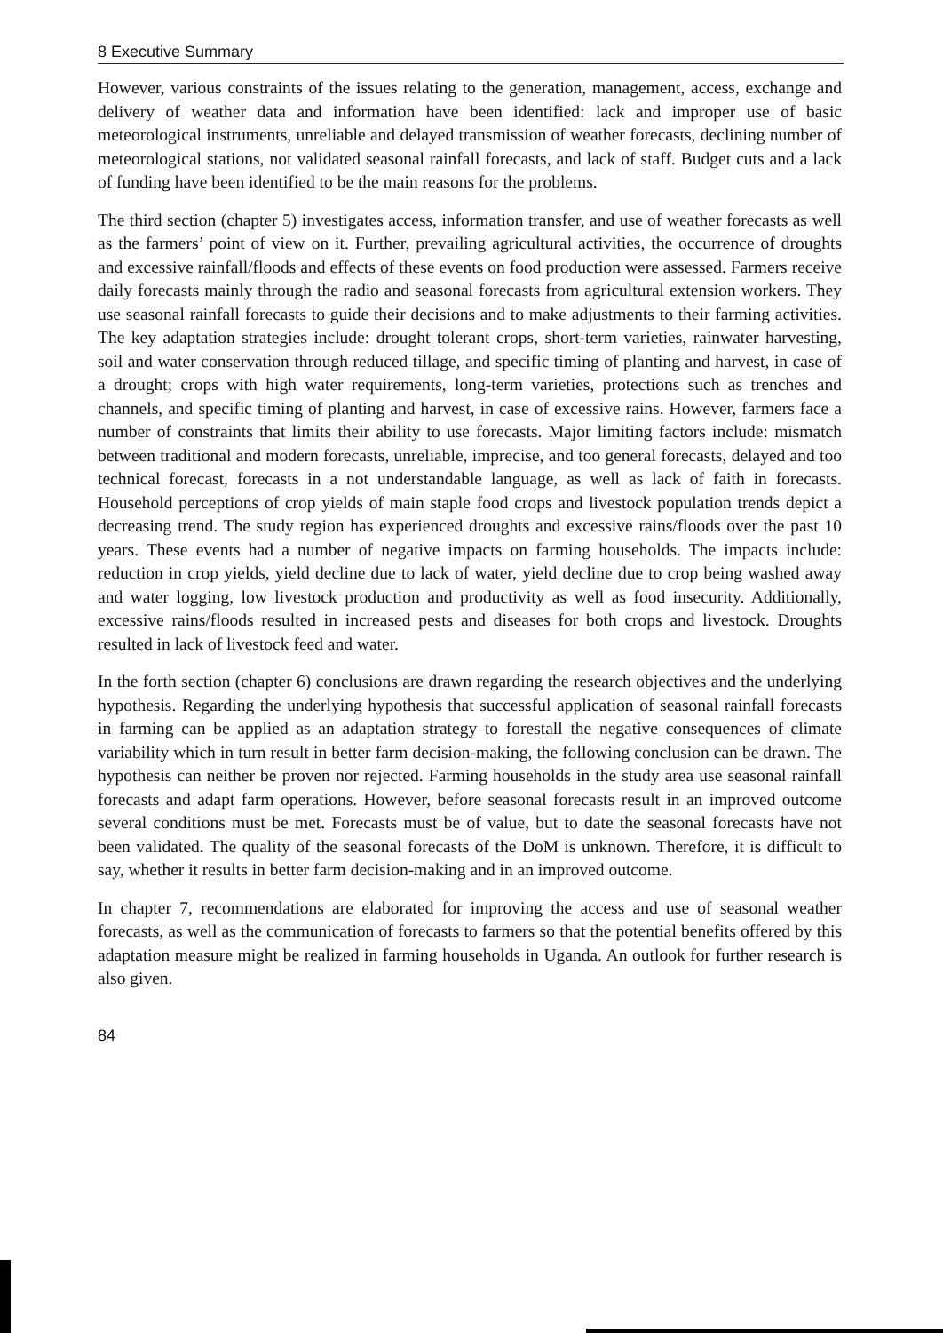8 Executive Summary
However, various constraints of the issues relating to the generation, management, access, exchange and delivery of weather data and information have been identified: lack and improper use of basic meteorological instruments, unreliable and delayed transmission of weather forecasts, declining number of meteorological stations, not validated seasonal rainfall forecasts, and lack of staff. Budget cuts and a lack of funding have been identified to be the main reasons for the problems.
The third section (chapter 5) investigates access, information transfer, and use of weather forecasts as well as the farmers’ point of view on it. Further, prevailing agricultural activities, the occurrence of droughts and excessive rainfall/floods and effects of these events on food production were assessed. Farmers receive daily forecasts mainly through the radio and seasonal forecasts from agricultural extension workers. They use seasonal rainfall forecasts to guide their decisions and to make adjustments to their farming activities. The key adaptation strategies include: drought tolerant crops, short-term varieties, rainwater harvesting, soil and water conservation through reduced tillage, and specific timing of planting and harvest, in case of a drought; crops with high water requirements, long-term varieties, protections such as trenches and channels, and specific timing of planting and harvest, in case of excessive rains. However, farmers face a number of constraints that limits their ability to use forecasts. Major limiting factors include: mismatch between traditional and modern forecasts, unreliable, imprecise, and too general forecasts, delayed and too technical forecast, forecasts in a not understandable language, as well as lack of faith in forecasts. Household perceptions of crop yields of main staple food crops and livestock population trends depict a decreasing trend. The study region has experienced droughts and excessive rains/floods over the past 10 years. These events had a number of negative impacts on farming households. The impacts include: reduction in crop yields, yield decline due to lack of water, yield decline due to crop being washed away and water logging, low livestock production and productivity as well as food insecurity. Additionally, excessive rains/floods resulted in increased pests and diseases for both crops and livestock. Droughts resulted in lack of livestock feed and water.
In the forth section (chapter 6) conclusions are drawn regarding the research objectives and the underlying hypothesis. Regarding the underlying hypothesis that successful application of seasonal rainfall forecasts in farming can be applied as an adaptation strategy to forestall the negative consequences of climate variability which in turn result in better farm decision-making, the following conclusion can be drawn. The hypothesis can neither be proven nor rejected. Farming households in the study area use seasonal rainfall forecasts and adapt farm operations. However, before seasonal forecasts result in an improved outcome several conditions must be met. Forecasts must be of value, but to date the seasonal forecasts have not been validated. The quality of the seasonal forecasts of the DoM is unknown. Therefore, it is difficult to say, whether it results in better farm decision-making and in an improved outcome.
In chapter 7, recommendations are elaborated for improving the access and use of seasonal weather forecasts, as well as the communication of forecasts to farmers so that the potential benefits offered by this adaptation measure might be realized in farming households in Uganda. An outlook for further research is also given.
84